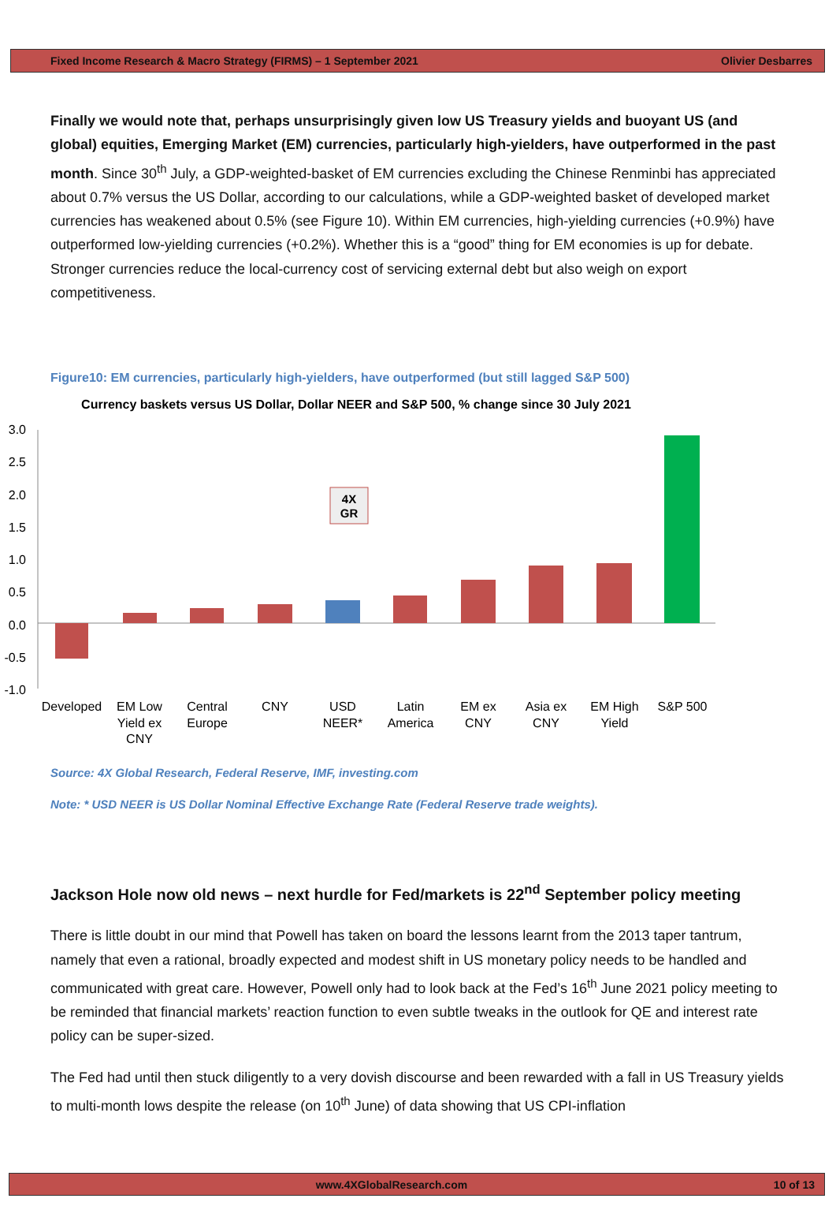Fixed Income Research & Macro Strategy (FIRMS) – 1 September 2021 Olivier Desbarres
Finally we would note that, perhaps unsurprisingly given low US Treasury yields and buoyant US (and global) equities, Emerging Market (EM) currencies, particularly high-yielders, have outperformed in the past month. Since 30<sup>th</sup> July, a GDP-weighted-basket of EM currencies excluding the Chinese Renminbi has appreciated about 0.7% versus the US Dollar, according to our calculations, while a GDP-weighted basket of developed market currencies has weakened about 0.5% (see Figure 10). Within EM currencies, high-yielding currencies (+0.9%) have outperformed low-yielding currencies (+0.2%). Whether this is a “good” thing for EM economies is up for debate. Stronger currencies reduce the local-currency cost of servicing external debt but also weigh on export competitiveness.
Figure10: EM currencies, particularly high-yielders, have outperformed (but still lagged S&P 500)
Currency baskets versus US Dollar, Dollar NEER and S&P 500, % change since 30 July 2021
3.0
2.5
2.0
1.5
1.0
0.5
0.0
-0.5
-1.0
4X
GR
Developed
EM Low
Yield ex
CNY
Central
Europe
CNY
USD
NEER*
Latin
America
EM ex
CNY
Asia ex
CNY
EM High
Yield
S&P 500
Source: 4X Global Research, Federal Reserve, IMF, investing.com
Note: * USD NEER is US Dollar Nominal Effective Exchange Rate (Federal Reserve trade weights).
Jackson Hole now old news – next hurdle for Fed/markets is 22<sup>nd</sup> September policy meeting
There is little doubt in our mind that Powell has taken on board the lessons learnt from the 2013 taper tantrum, namely that even a rational, broadly expected and modest shift in US monetary policy needs to be handled and communicated with great care. However, Powell only had to look back at the Fed’s 16<sup>th</sup> June 2021 policy meeting to be reminded that financial markets’ reaction function to even subtle tweaks in the outlook for QE and interest rate policy can be super-sized.
The Fed had until then stuck diligently to a very dovish discourse and been rewarded with a fall in US Treasury yields to multi-month lows despite the release (on 10<sup>th</sup> June) of data showing that US CPI-inflation
www.4XGlobalResearch.com 10 of 13